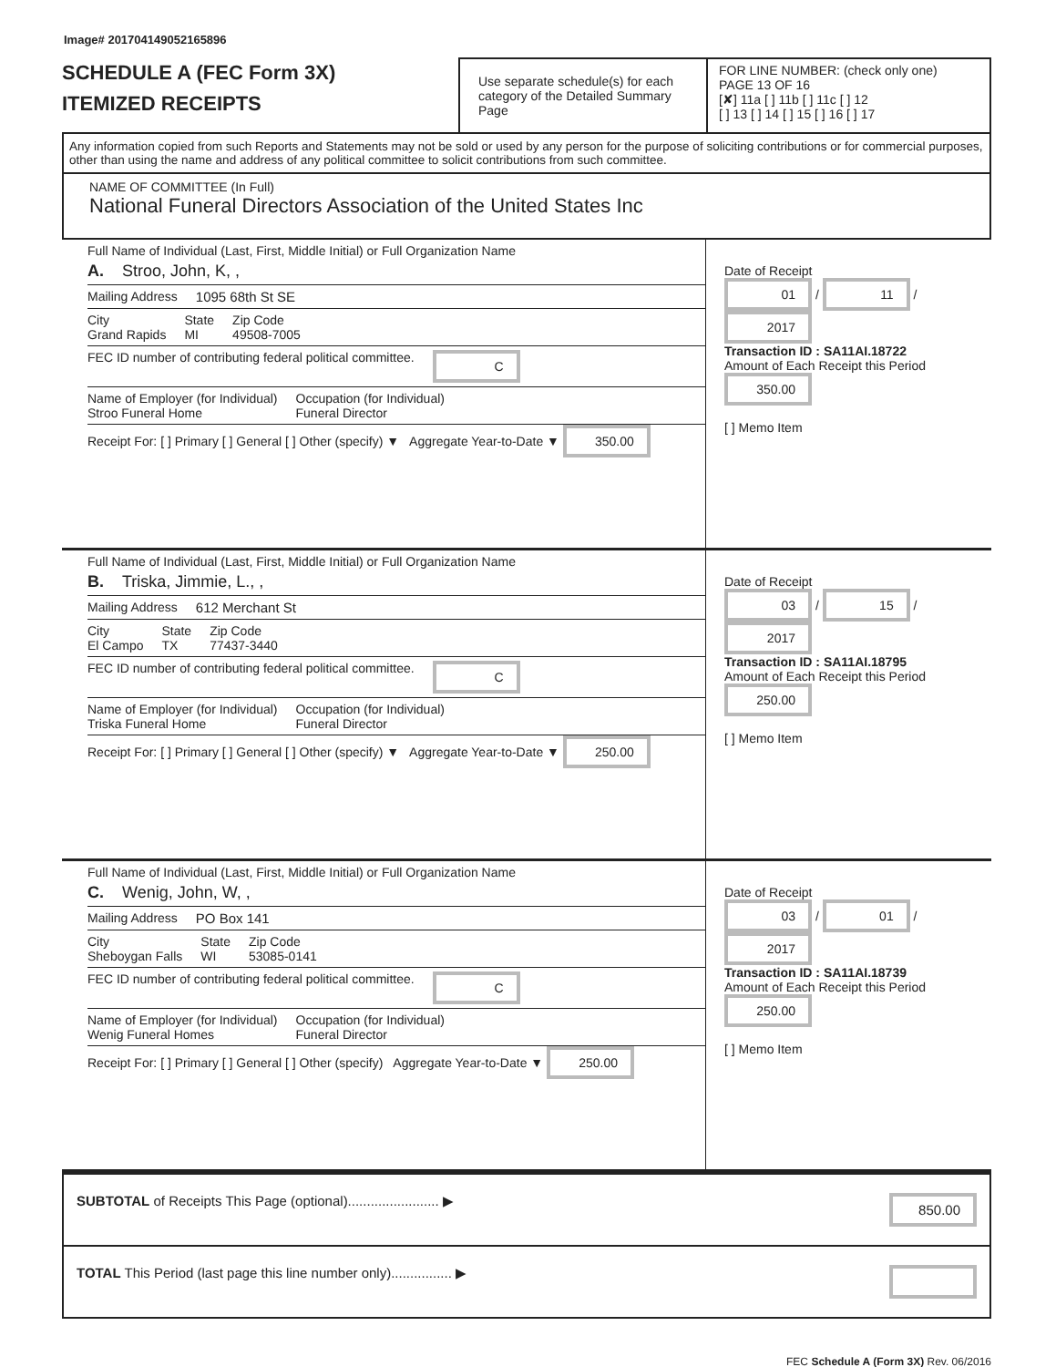Image# 201704149052165896
SCHEDULE A (FEC Form 3X)
ITEMIZED RECEIPTS
Use separate schedule(s) for each category of the Detailed Summary Page
FOR LINE NUMBER: (check only one) PAGE 13 OF 16
[✘] 11a [ ] 11b [ ] 11c [ ] 12
[ ] 13 [ ] 14 [ ] 15 [ ] 16 [ ] 17
Any information copied from such Reports and Statements may not be sold or used by any person for the purpose of soliciting contributions or for commercial purposes, other than using the name and address of any political committee to solicit contributions from such committee.
NAME OF COMMITTEE (In Full)
National Funeral Directors Association of the United States Inc
Full Name of Individual (Last, First, Middle Initial) or Full Organization Name
A. Stroo, John, K, ,
Mailing Address 1095 68th St SE
City
Grand Rapids State
MI Zip Code
49508-7005
FEC ID number of contributing federal political committee. C
Name of Employer (for Individual)
Stroo Funeral Home Occupation (for Individual)
Funeral Director
Receipt For: [ ] Primary [ ] General [ ] Other (specify) ▼ Aggregate Year-to-Date ▼ 350.00
Date of Receipt
01 / 11 / 2017
Transaction ID : SA11AI.18722
Amount of Each Receipt this Period
350.00
[ ] Memo Item
Full Name of Individual (Last, First, Middle Initial) or Full Organization Name
B. Triska, Jimmie, L., ,
Mailing Address 612 Merchant St
City
El Campo State
TX Zip Code
77437-3440
FEC ID number of contributing federal political committee. C
Name of Employer (for Individual)
Triska Funeral Home Occupation (for Individual)
Funeral Director
Receipt For: [ ] Primary [ ] General [ ] Other (specify) ▼ Aggregate Year-to-Date ▼ 250.00
Date of Receipt
03 / 15 / 2017
Transaction ID : SA11AI.18795
Amount of Each Receipt this Period
250.00
[ ] Memo Item
Full Name of Individual (Last, First, Middle Initial) or Full Organization Name
C. Wenig, John, W, ,
Mailing Address PO Box 141
City
Sheboygan Falls State
WI Zip Code
53085-0141
FEC ID number of contributing federal political committee. C
Name of Employer (for Individual)
Wenig Funeral Homes Occupation (for Individual)
Funeral Director
Receipt For: [ ] Primary [ ] General [ ] Other (specify) Aggregate Year-to-Date ▼ 250.00
Date of Receipt
03 / 01 / 2017
Transaction ID : SA11AI.18739
Amount of Each Receipt this Period
250.00
[ ] Memo Item
SUBTOTAL of Receipts This Page (optional)........................ ▶ 850.00
TOTAL This Period (last page this line number only)................ ▶
FEC Schedule A (Form 3X) Rev. 06/2016